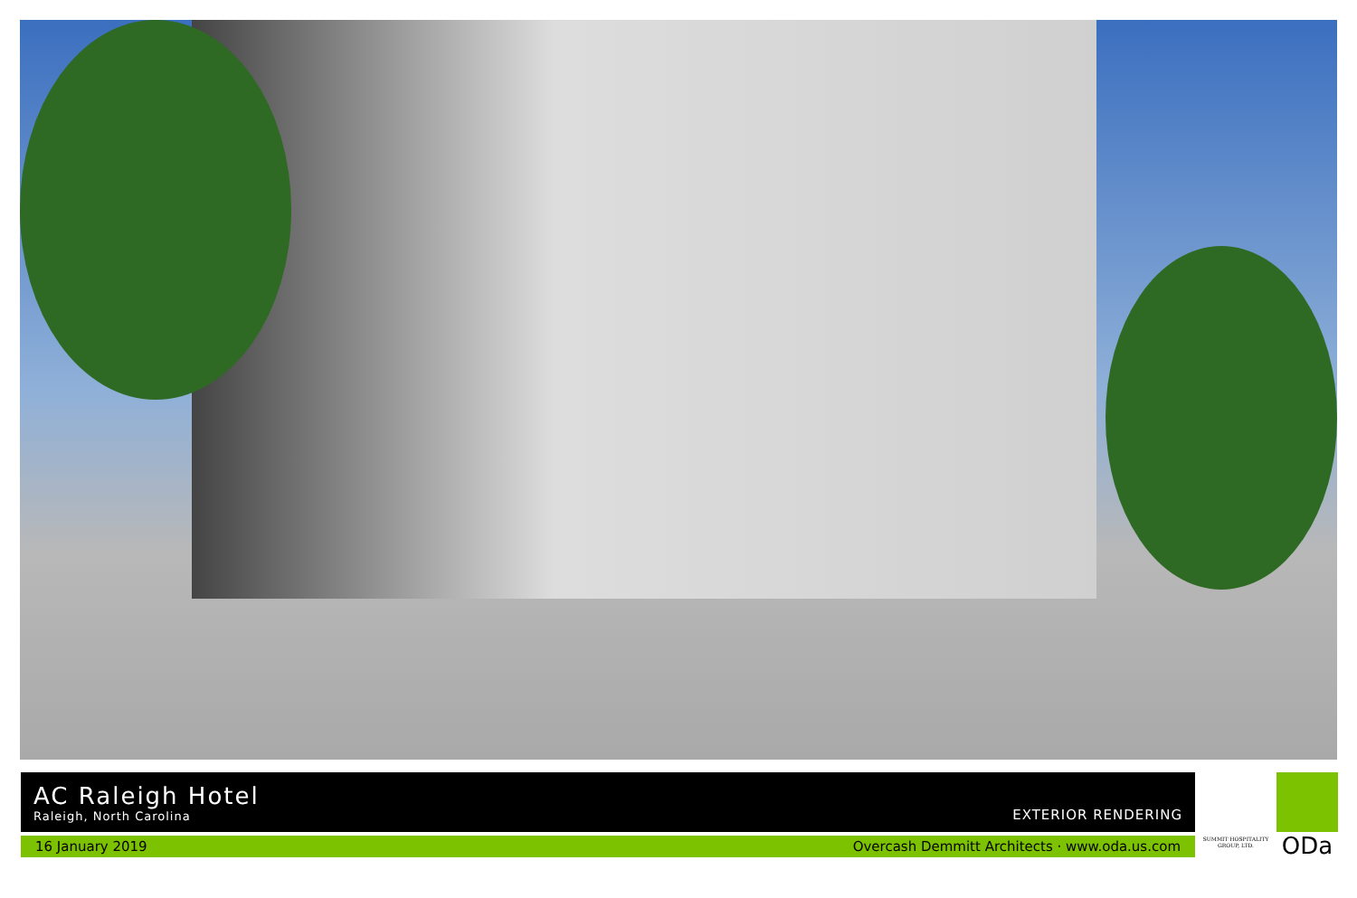AC Raleigh Hotel
Raleigh, North Carolina
EXTERIOR RENDERING
16 January 2019 Overcash Demmitt Architects · www.oda.us.com
SUMMIT HOSPITALITY GROUP, LTD.
ODa